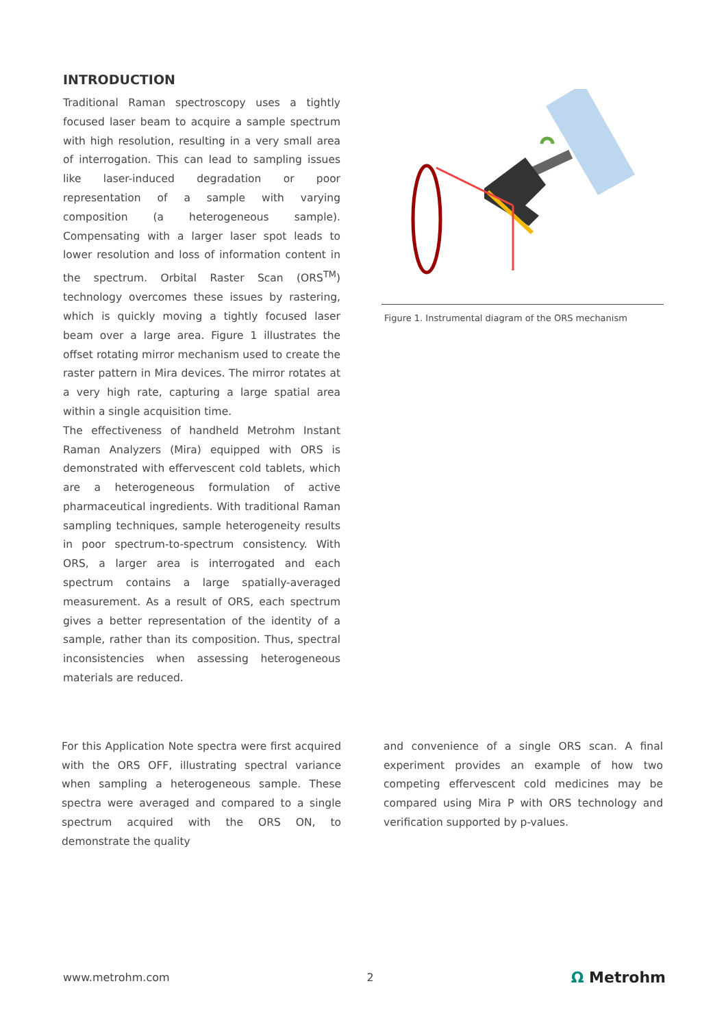INTRODUCTION
Traditional Raman spectroscopy uses a tightly focused laser beam to acquire a sample spectrum with high resolution, resulting in a very small area of interrogation. This can lead to sampling issues like laser-induced degradation or poor representation of a sample with varying composition (a heterogeneous sample). Compensating with a larger laser spot leads to lower resolution and loss of information content in the spectrum. Orbital Raster Scan (ORS<sup>TM</sup>) technology overcomes these issues by rastering, which is quickly moving a tightly focused laser beam over a large area. Figure 1 illustrates the offset rotating mirror mechanism used to create the raster pattern in Mira devices. The mirror rotates at a very high rate, capturing a large spatial area within a single acquisition time.
The effectiveness of handheld Metrohm Instant Raman Analyzers (Mira) equipped with ORS is demonstrated with effervescent cold tablets, which are a heterogeneous formulation of active pharmaceutical ingredients. With traditional Raman sampling techniques, sample heterogeneity results in poor spectrum-to-spectrum consistency. With ORS, a larger area is interrogated and each spectrum contains a large spatially-averaged measurement. As a result of ORS, each spectrum gives a better representation of the identity of a sample, rather than its composition. Thus, spectral inconsistencies when assessing heterogeneous materials are reduced.
Figure 1. Instrumental diagram of the ORS mechanism
For this Application Note spectra were first acquired with the ORS OFF, illustrating spectral variance when sampling a heterogeneous sample. These spectra were averaged and compared to a single spectrum acquired with the ORS ON, to demonstrate the quality
and convenience of a single ORS scan. A final experiment provides an example of how two competing effervescent cold medicines may be compared using Mira P with ORS technology and verification supported by p-values.
www.metrohm.com 2 Ω Metrohm